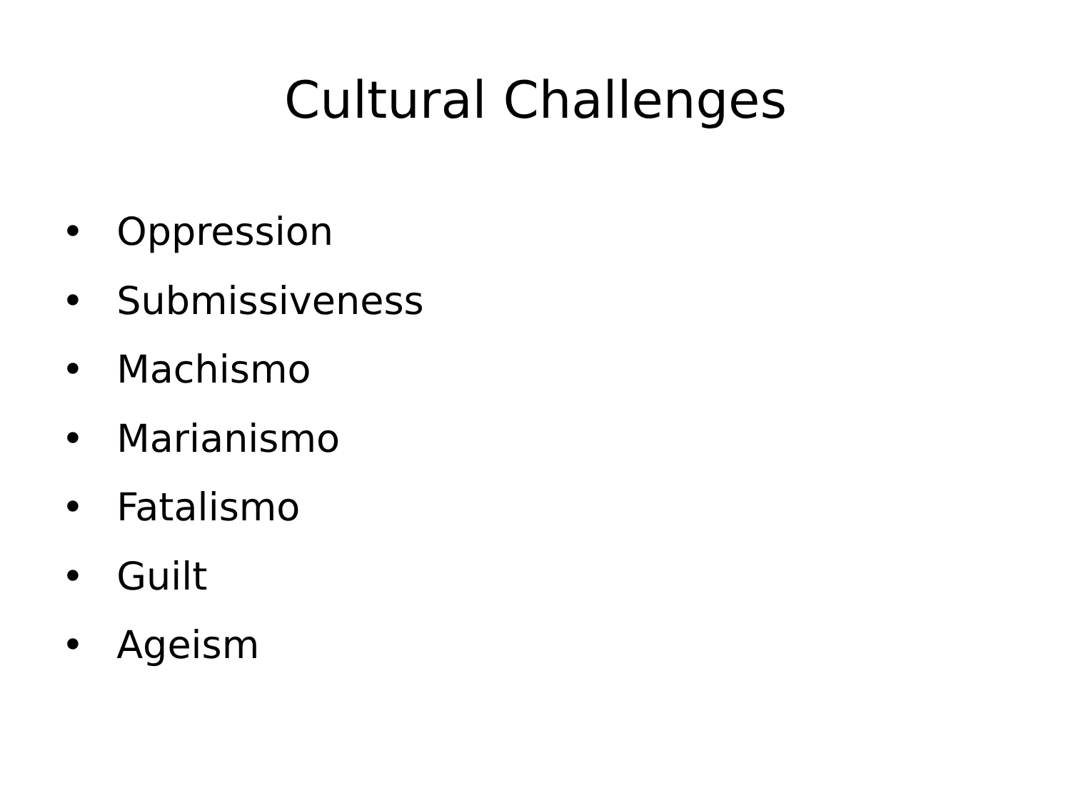Cultural Challenges
• Oppression
• Submissiveness
• Machismo
• Marianismo
• Fatalismo
• Guilt
• Ageism